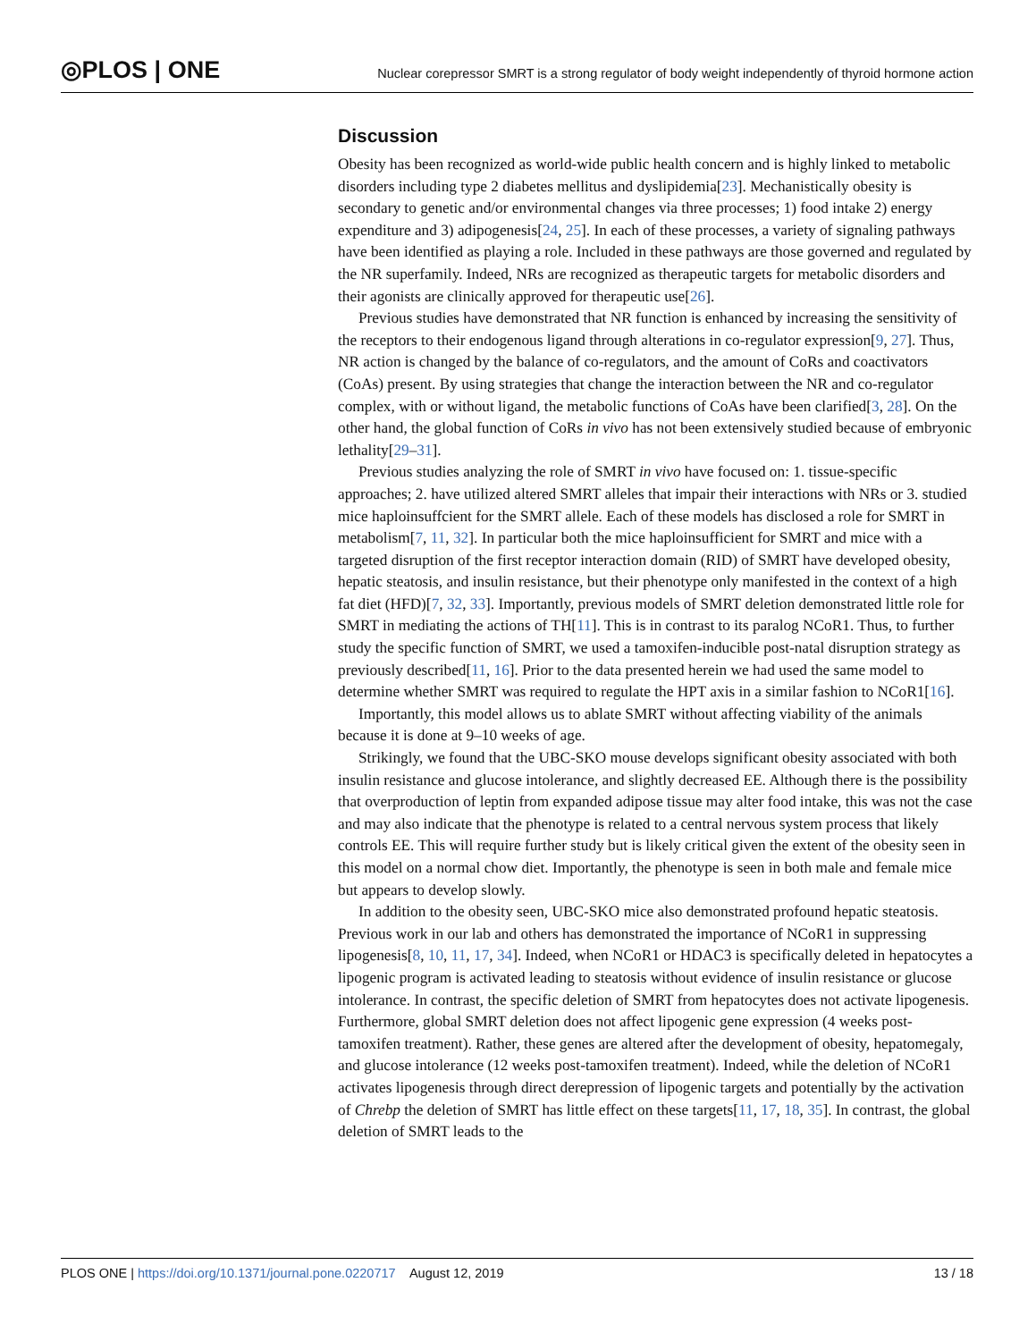◎PLOS | ONE
Nuclear corepressor SMRT is a strong regulator of body weight independently of thyroid hormone action
Discussion
Obesity has been recognized as world-wide public health concern and is highly linked to metabolic disorders including type 2 diabetes mellitus and dyslipidemia[23]. Mechanistically obesity is secondary to genetic and/or environmental changes via three processes; 1) food intake 2) energy expenditure and 3) adipogenesis[24, 25]. In each of these processes, a variety of signaling pathways have been identified as playing a role. Included in these pathways are those governed and regulated by the NR superfamily. Indeed, NRs are recognized as therapeutic targets for metabolic disorders and their agonists are clinically approved for therapeutic use[26].
Previous studies have demonstrated that NR function is enhanced by increasing the sensitivity of the receptors to their endogenous ligand through alterations in co-regulator expression[9, 27]. Thus, NR action is changed by the balance of co-regulators, and the amount of CoRs and coactivators (CoAs) present. By using strategies that change the interaction between the NR and co-regulator complex, with or without ligand, the metabolic functions of CoAs have been clarified[3, 28]. On the other hand, the global function of CoRs in vivo has not been extensively studied because of embryonic lethality[29–31].
Previous studies analyzing the role of SMRT in vivo have focused on: 1. tissue-specific approaches; 2. have utilized altered SMRT alleles that impair their interactions with NRs or 3. studied mice haploinsuffcient for the SMRT allele. Each of these models has disclosed a role for SMRT in metabolism[7, 11, 32]. In particular both the mice haploinsufficient for SMRT and mice with a targeted disruption of the first receptor interaction domain (RID) of SMRT have developed obesity, hepatic steatosis, and insulin resistance, but their phenotype only manifested in the context of a high fat diet (HFD)[7, 32, 33]. Importantly, previous models of SMRT deletion demonstrated little role for SMRT in mediating the actions of TH[11]. This is in contrast to its paralog NCoR1. Thus, to further study the specific function of SMRT, we used a tamoxifen-inducible post-natal disruption strategy as previously described[11, 16]. Prior to the data presented herein we had used the same model to determine whether SMRT was required to regulate the HPT axis in a similar fashion to NCoR1[16].
Importantly, this model allows us to ablate SMRT without affecting viability of the animals because it is done at 9–10 weeks of age.
Strikingly, we found that the UBC-SKO mouse develops significant obesity associated with both insulin resistance and glucose intolerance, and slightly decreased EE. Although there is the possibility that overproduction of leptin from expanded adipose tissue may alter food intake, this was not the case and may also indicate that the phenotype is related to a central nervous system process that likely controls EE. This will require further study but is likely critical given the extent of the obesity seen in this model on a normal chow diet. Importantly, the phenotype is seen in both male and female mice but appears to develop slowly.
In addition to the obesity seen, UBC-SKO mice also demonstrated profound hepatic steatosis. Previous work in our lab and others has demonstrated the importance of NCoR1 in suppressing lipogenesis[8, 10, 11, 17, 34]. Indeed, when NCoR1 or HDAC3 is specifically deleted in hepatocytes a lipogenic program is activated leading to steatosis without evidence of insulin resistance or glucose intolerance. In contrast, the specific deletion of SMRT from hepatocytes does not activate lipogenesis. Furthermore, global SMRT deletion does not affect lipogenic gene expression (4 weeks post-tamoxifen treatment). Rather, these genes are altered after the development of obesity, hepatomegaly, and glucose intolerance (12 weeks post-tamoxifen treatment). Indeed, while the deletion of NCoR1 activates lipogenesis through direct derepression of lipogenic targets and potentially by the activation of Chrebp the deletion of SMRT has little effect on these targets[11, 17, 18, 35]. In contrast, the global deletion of SMRT leads to the
PLOS ONE | https://doi.org/10.1371/journal.pone.0220717 August 12, 2019
13 / 18